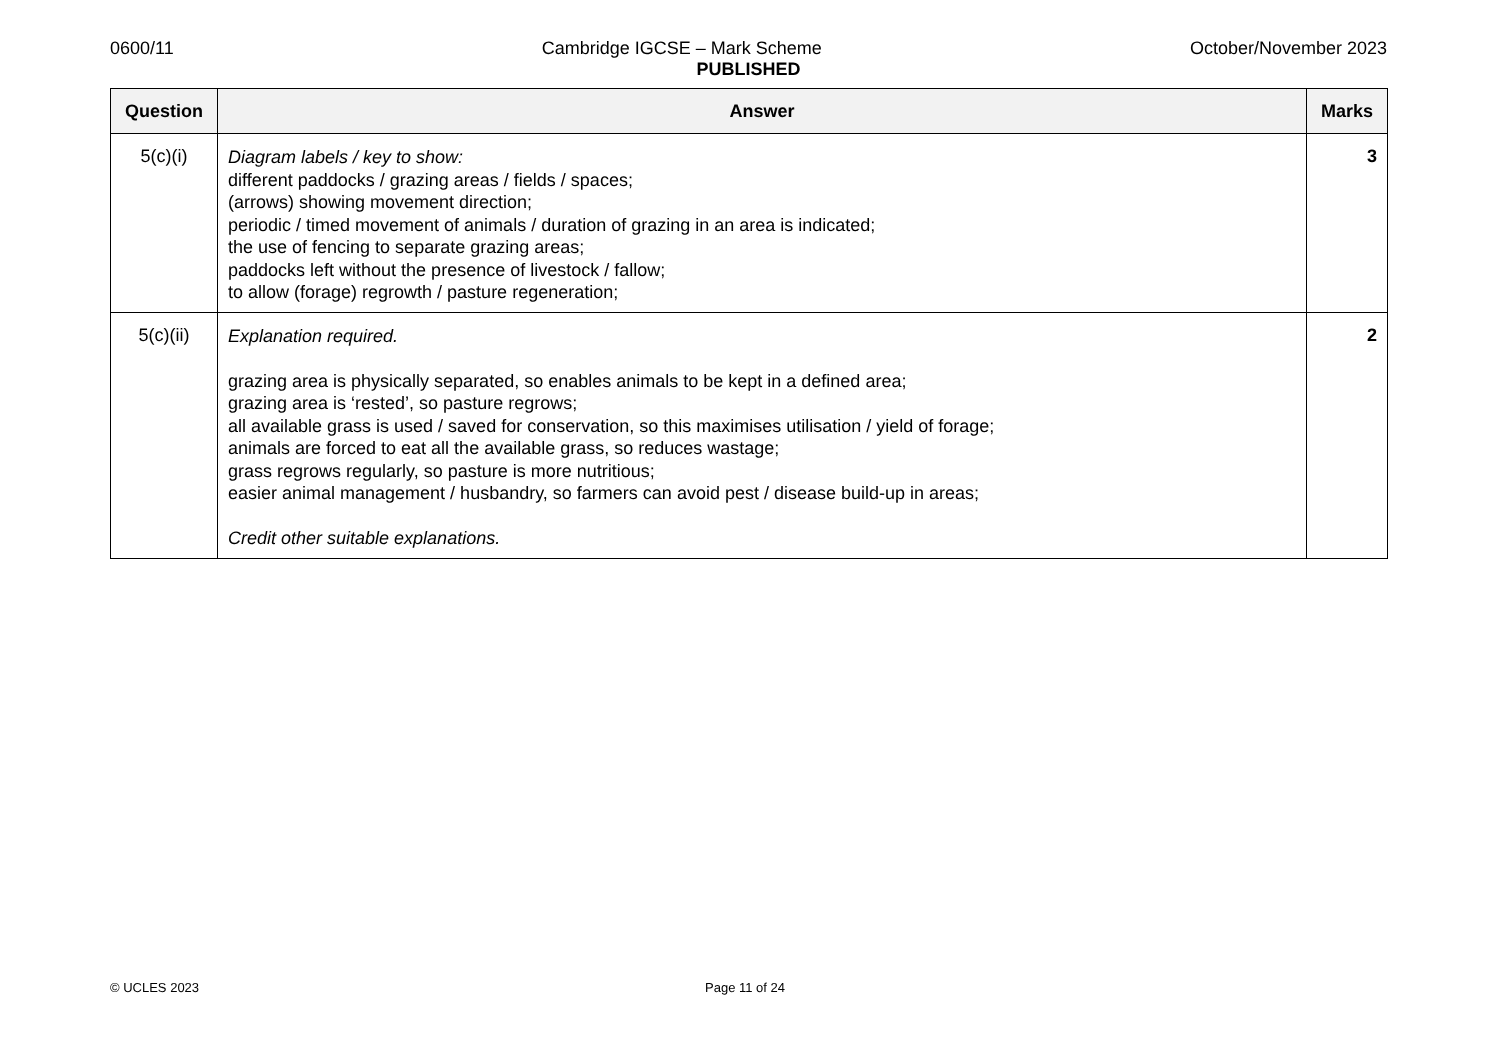0600/11 Cambridge IGCSE – Mark Scheme October/November 2023
PUBLISHED
| Question | Answer | Marks |
| --- | --- | --- |
| 5(c)(i) | Diagram labels / key to show: different paddocks / grazing areas / fields / spaces; (arrows) showing movement direction; periodic / timed movement of animals / duration of grazing in an area is indicated; the use of fencing to separate grazing areas; paddocks left without the presence of livestock / fallow; to allow (forage) regrowth / pasture regeneration; | 3 |
| 5(c)(ii) | Explanation required. grazing area is physically separated, so enables animals to be kept in a defined area; grazing area is ‘rested’, so pasture regrows; all available grass is used / saved for conservation, so this maximises utilisation / yield of forage; animals are forced to eat all the available grass, so reduces wastage; grass regrows regularly, so pasture is more nutritious; easier animal management / husbandry, so farmers can avoid pest / disease build-up in areas; Credit other suitable explanations. | 2 |
© UCLES 2023 Page 11 of 24